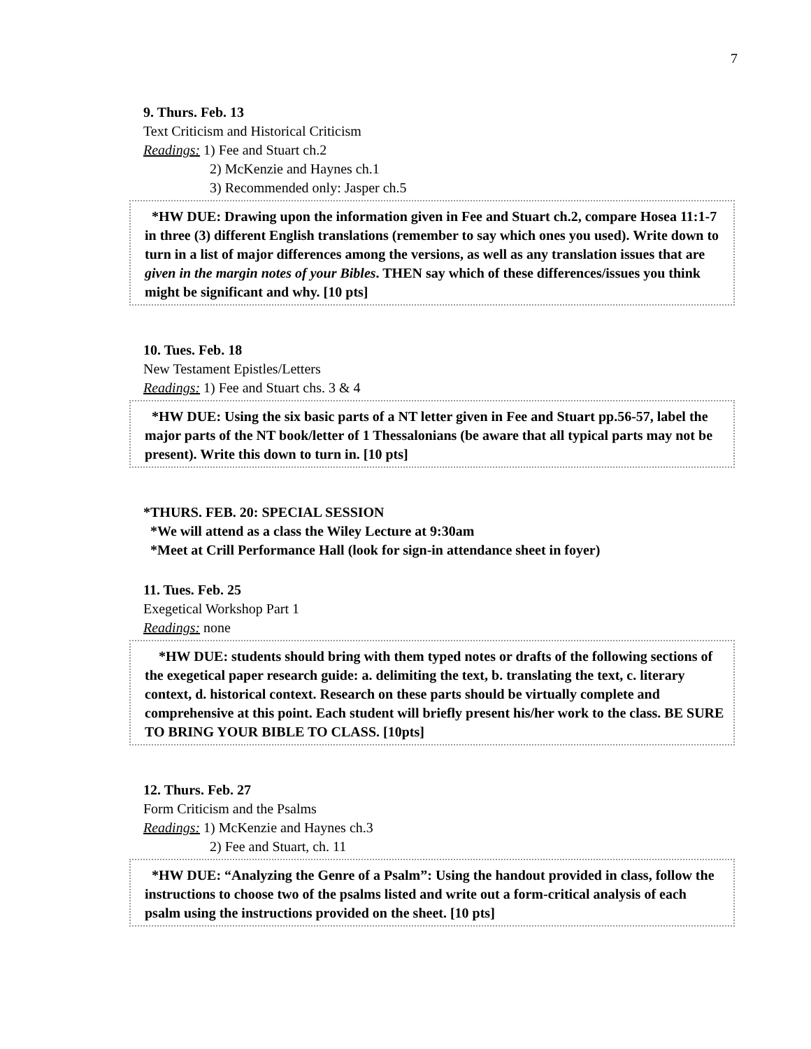7
9. Thurs. Feb. 13
Text Criticism and Historical Criticism
Readings: 1) Fee and Stuart ch.2
2) McKenzie and Haynes ch.1
3) Recommended only: Jasper ch.5
*HW DUE: Drawing upon the information given in Fee and Stuart ch.2, compare Hosea 11:1-7 in three (3) different English translations (remember to say which ones you used). Write down to turn in a list of major differences among the versions, as well as any translation issues that are given in the margin notes of your Bibles. THEN say which of these differences/issues you think might be significant and why. [10 pts]
10. Tues. Feb. 18
New Testament Epistles/Letters
Readings: 1) Fee and Stuart chs. 3 & 4
*HW DUE: Using the six basic parts of a NT letter given in Fee and Stuart pp.56-57, label the major parts of the NT book/letter of 1 Thessalonians (be aware that all typical parts may not be present). Write this down to turn in. [10 pts]
*THURS. FEB. 20: SPECIAL SESSION
*We will attend as a class the Wiley Lecture at 9:30am
*Meet at Crill Performance Hall (look for sign-in attendance sheet in foyer)
11. Tues. Feb. 25
Exegetical Workshop Part 1
Readings: none
*HW DUE: students should bring with them typed notes or drafts of the following sections of the exegetical paper research guide: a. delimiting the text, b. translating the text, c. literary context, d. historical context. Research on these parts should be virtually complete and comprehensive at this point. Each student will briefly present his/her work to the class. BE SURE TO BRING YOUR BIBLE TO CLASS. [10pts]
12. Thurs. Feb. 27
Form Criticism and the Psalms
Readings: 1) McKenzie and Haynes ch.3
2) Fee and Stuart, ch. 11
*HW DUE: “Analyzing the Genre of a Psalm”: Using the handout provided in class, follow the instructions to choose two of the psalms listed and write out a form-critical analysis of each psalm using the instructions provided on the sheet. [10 pts]